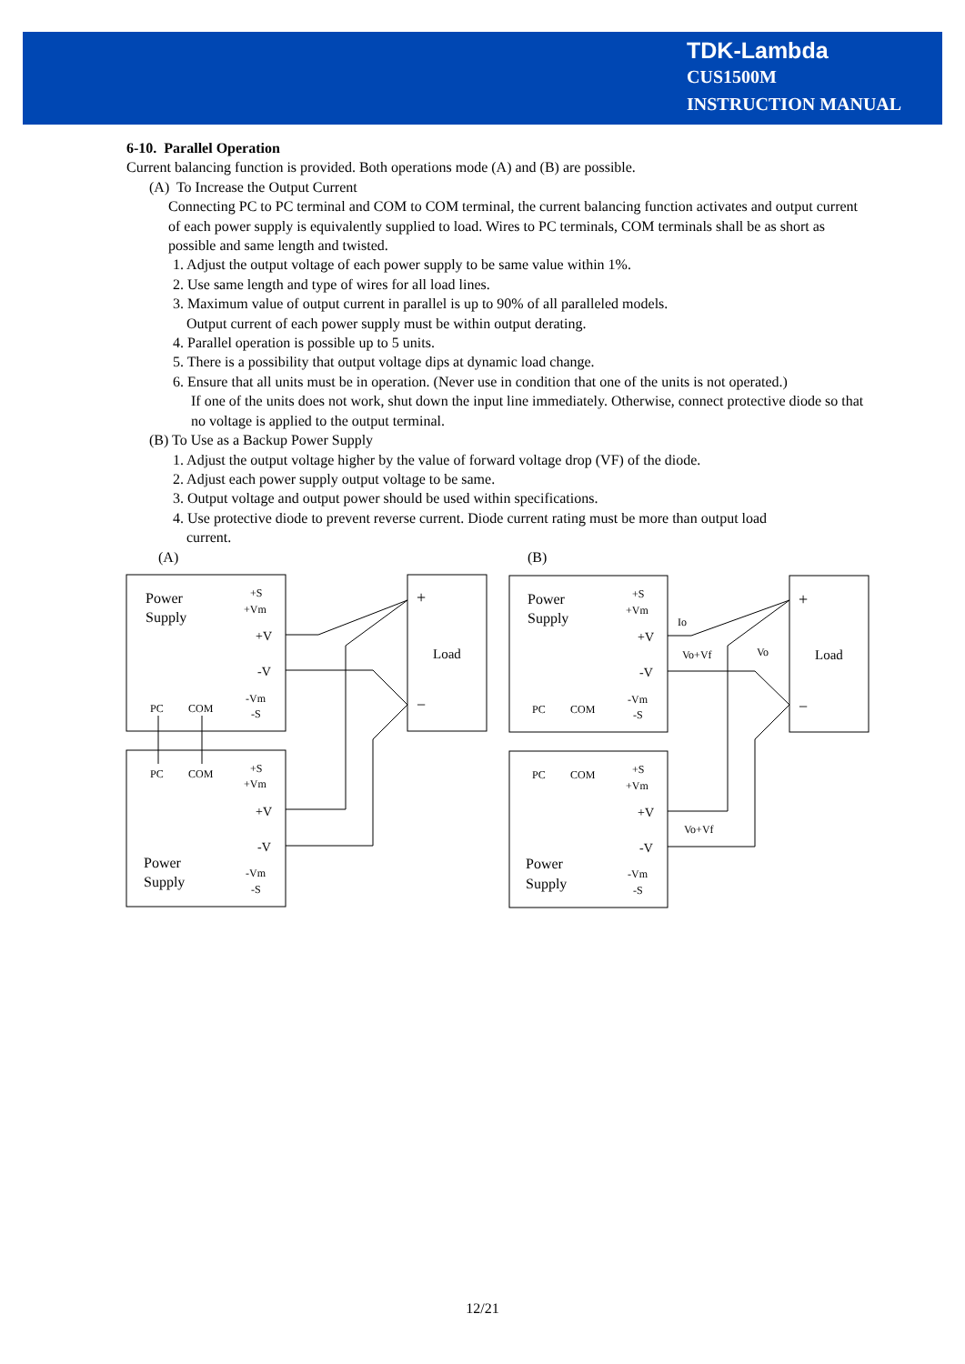TDK-Lambda
CUS1500M
INSTRUCTION MANUAL
6-10. Parallel Operation
Current balancing function is provided. Both operations mode (A) and (B) are possible.
(A) To Increase the Output Current
Connecting PC to PC terminal and COM to COM terminal, the current balancing function activates and output current of each power supply is equivalently supplied to load. Wires to PC terminals, COM terminals shall be as short as possible and same length and twisted.
1. Adjust the output voltage of each power supply to be same value within 1%.
2. Use same length and type of wires for all load lines.
3. Maximum value of output current in parallel is up to 90% of all paralleled models.
Output current of each power supply must be within output derating.
4. Parallel operation is possible up to 5 units.
5. There is a possibility that output voltage dips at dynamic load change.
6. Ensure that all units must be in operation. (Never use in condition that one of the units is not operated.)
If one of the units does not work, shut down the input line immediately. Otherwise, connect protective diode so that no voltage is applied to the output terminal.
(B) To Use as a Backup Power Supply
1. Adjust the output voltage higher by the value of forward voltage drop (VF) of the diode.
2. Adjust each power supply output voltage to be same.
3. Output voltage and output power should be used within specifications.
4. Use protective diode to prevent reverse current. Diode current rating must be more than output load
current.
(A)
(B)
Power
Supply
Power
Supply
Power
Supply
Power
Supply
+V
-V
+V
-V
+V
-V
+V
-V
Load
Load
+
−
+
−
PC
COM
PC
COM
PC
COM
PC
COM
+S
+Vm
-Vm
-S
+S
+Vm
-Vm
-S
+S
+Vm
-Vm
-S
+S
+Vm
-Vm
-S
Io
Vo+Vf
Vo
Vo+Vf
12/21